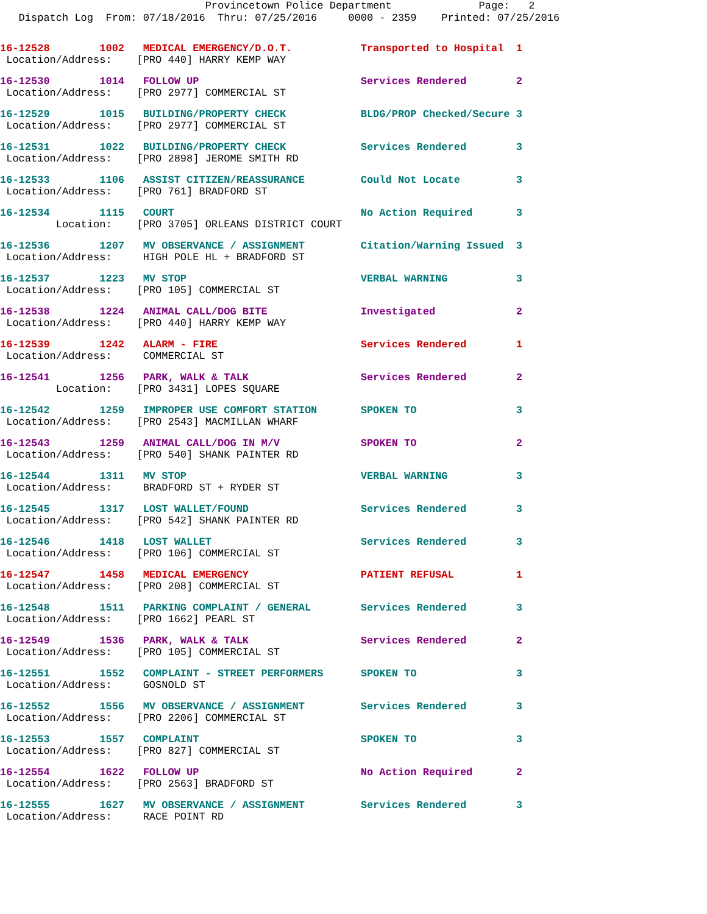Provincetown Police Department Page: 2
Dispatch Log From: 07/18/2016 Thru: 07/25/2016 0000 - 2359 Printed: 07/25/2016
16-12528 1002 MEDICAL EMERGENCY/D.O.T. Transported to Hospital 1
Location/Address: [PRO 440] HARRY KEMP WAY
16-12530 1014 FOLLOW UP Services Rendered 2
Location/Address: [PRO 2977] COMMERCIAL ST
16-12529 1015 BUILDING/PROPERTY CHECK BLDG/PROP Checked/Secure 3
Location/Address: [PRO 2977] COMMERCIAL ST
16-12531 1022 BUILDING/PROPERTY CHECK Services Rendered 3
Location/Address: [PRO 2898] JEROME SMITH RD
16-12533 1106 ASSIST CITIZEN/REASSURANCE Could Not Locate 3
Location/Address: [PRO 761] BRADFORD ST
16-12534 1115 COURT No Action Required 3
Location: [PRO 3705] ORLEANS DISTRICT COURT
16-12536 1207 MV OBSERVANCE / ASSIGNMENT Citation/Warning Issued 3
Location/Address: HIGH POLE HL + BRADFORD ST
16-12537 1223 MV STOP VERBAL WARNING 3
Location/Address: [PRO 105] COMMERCIAL ST
16-12538 1224 ANIMAL CALL/DOG BITE Investigated 2
Location/Address: [PRO 440] HARRY KEMP WAY
16-12539 1242 ALARM - FIRE Services Rendered 1
Location/Address: COMMERCIAL ST
16-12541 1256 PARK, WALK & TALK Services Rendered 2
Location: [PRO 3431] LOPES SQUARE
16-12542 1259 IMPROPER USE COMFORT STATION SPOKEN TO 3
Location/Address: [PRO 2543] MACMILLAN WHARF
16-12543 1259 ANIMAL CALL/DOG IN M/V SPOKEN TO 2
Location/Address: [PRO 540] SHANK PAINTER RD
16-12544 1311 MV STOP VERBAL WARNING 3
Location/Address: BRADFORD ST + RYDER ST
16-12545 1317 LOST WALLET/FOUND Services Rendered 3
Location/Address: [PRO 542] SHANK PAINTER RD
16-12546 1418 LOST WALLET Services Rendered 3
Location/Address: [PRO 106] COMMERCIAL ST
16-12547 1458 MEDICAL EMERGENCY PATIENT REFUSAL 1
Location/Address: [PRO 208] COMMERCIAL ST
16-12548 1511 PARKING COMPLAINT / GENERAL Services Rendered 3
Location/Address: [PRO 1662] PEARL ST
16-12549 1536 PARK, WALK & TALK Services Rendered 2
Location/Address: [PRO 105] COMMERCIAL ST
16-12551 1552 COMPLAINT - STREET PERFORMERS SPOKEN TO 3
Location/Address: GOSNOLD ST
16-12552 1556 MV OBSERVANCE / ASSIGNMENT Services Rendered 3
Location/Address: [PRO 2206] COMMERCIAL ST
16-12553 1557 COMPLAINT SPOKEN TO 3
Location/Address: [PRO 827] COMMERCIAL ST
16-12554 1622 FOLLOW UP No Action Required 2
Location/Address: [PRO 2563] BRADFORD ST
16-12555 1627 MV OBSERVANCE / ASSIGNMENT Services Rendered 3
Location/Address: RACE POINT RD